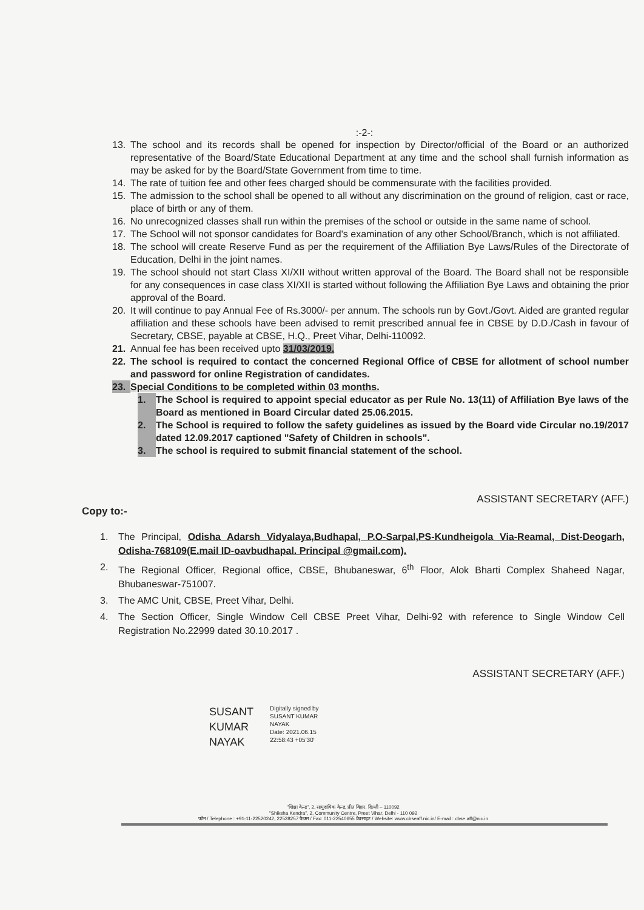:-2-:
13. The school and its records shall be opened for inspection by Director/official of the Board or an authorized representative of the Board/State Educational Department at any time and the school shall furnish information as may be asked for by the Board/State Government from time to time.
14. The rate of tuition fee and other fees charged should be commensurate with the facilities provided.
15. The admission to the school shall be opened to all without any discrimination on the ground of religion, cast or race, place of birth or any of them.
16. No unrecognized classes shall run within the premises of the school or outside in the same name of school.
17. The School will not sponsor candidates for Board's examination of any other School/Branch, which is not affiliated.
18. The school will create Reserve Fund as per the requirement of the Affiliation Bye Laws/Rules of the Directorate of Education, Delhi in the joint names.
19. The school should not start Class XI/XII without written approval of the Board. The Board shall not be responsible for any consequences in case class XI/XII is started without following the Affiliation Bye Laws and obtaining the prior approval of the Board.
20. It will continue to pay Annual Fee of Rs.3000/- per annum. The schools run by Govt./Govt. Aided are granted regular affiliation and these schools have been advised to remit prescribed annual fee in CBSE by D.D./Cash in favour of Secretary, CBSE, payable at CBSE, H.Q., Preet Vihar, Delhi-110092.
21. Annual fee has been received upto 31/03/2019.
22. The school is required to contact the concerned Regional Office of CBSE for allotment of school number and password for online Registration of candidates.
23. Special Conditions to be completed within 03 months.
1. The School is required to appoint special educator as per Rule No. 13(11) of Affiliation Bye laws of the Board as mentioned in Board Circular dated 25.06.2015.
2. The School is required to follow the safety guidelines as issued by the Board vide Circular no.19/2017 dated 12.09.2017 captioned "Safety of Children in schools".
3. The school is required to submit financial statement of the school.
ASSISTANT SECRETARY (AFF.)
Copy to:-
1. The Principal, Odisha Adarsh Vidyalaya,Budhapal, P.O-Sarpal,PS-Kundheigola Via-Reamal, Dist-Deogarh, Odisha-768109(E.mail ID-oavbudhapal. Principal @gmail.com).
2. The Regional Officer, Regional office, CBSE, Bhubaneswar, 6<sup>th</sup> Floor, Alok Bharti Complex Shaheed Nagar, Bhubaneswar-751007.
3. The AMC Unit, CBSE, Preet Vihar, Delhi.
4. The Section Officer, Single Window Cell CBSE Preet Vihar, Delhi-92 with reference to Single Window Cell Registration No.22999 dated 30.10.2017 .
ASSISTANT SECRETARY (AFF.)
SUSANT KUMAR NAYAK
Digitally signed by
SUSANT KUMAR
NAYAK
Date: 2021.06.15
22:58:43 +05'30'
"शिक्षा केन्द्र", 2, सामुदायिक केन्द्र, प्रीत विहार, दिल्ली – 110092
"Shiksha Kendra", 2, Community Centre, Preet Vihar, Delhi - 110 092
फोन / Telephone : +91-11-22520242, 22528257 फैक्स / Fax: 011-22540655 वेबसाइट / Website: www.cbseaff.nic.in/ E-mail : cbse.aff@nic.in